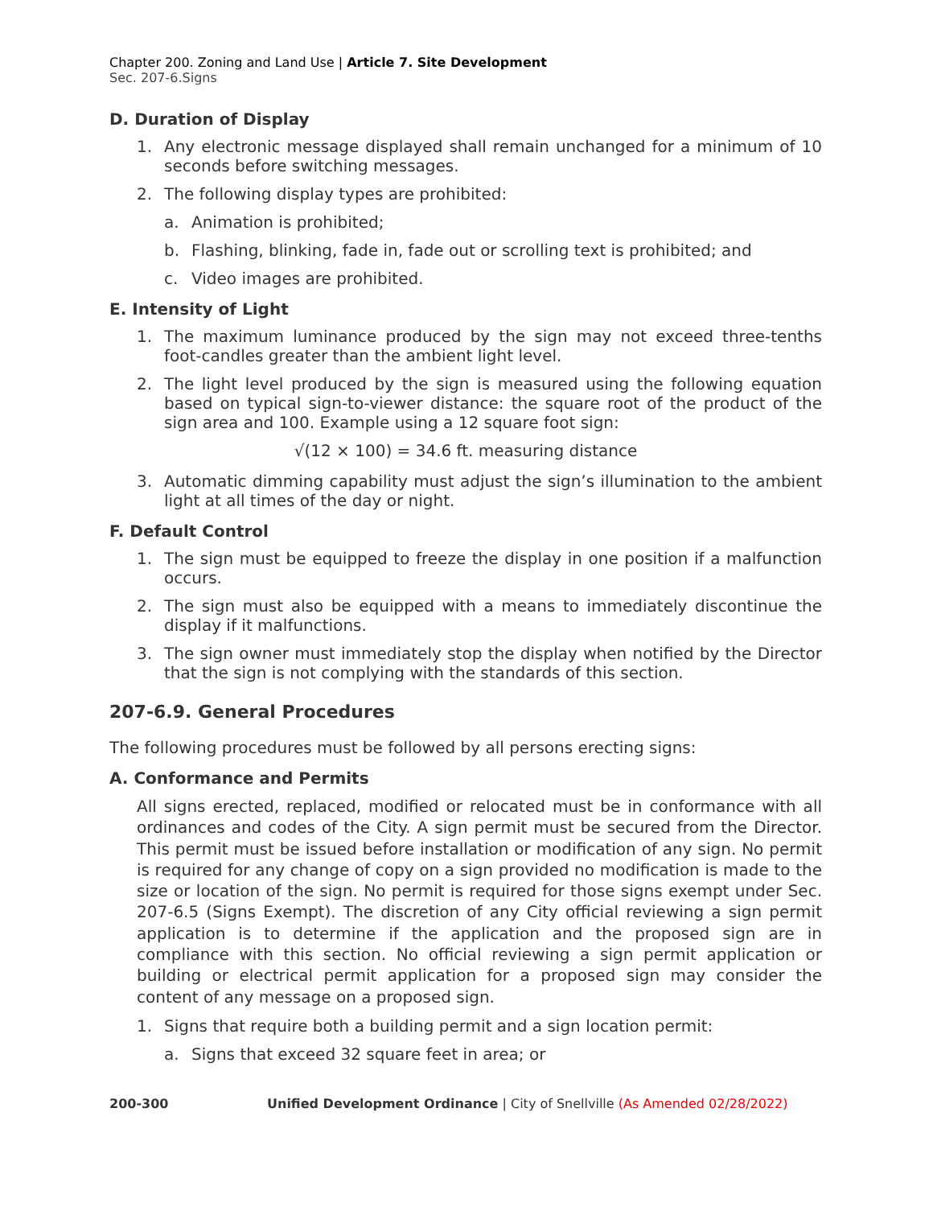Chapter 200. Zoning and Land Use | Article 7. Site Development
Sec. 207-6.Signs
D. Duration of Display
1. Any electronic message displayed shall remain unchanged for a minimum of 10 seconds before switching messages.
2. The following display types are prohibited:
a. Animation is prohibited;
b. Flashing, blinking, fade in, fade out or scrolling text is prohibited; and
c. Video images are prohibited.
E. Intensity of Light
1. The maximum luminance produced by the sign may not exceed three-tenths foot-candles greater than the ambient light level.
2. The light level produced by the sign is measured using the following equation based on typical sign-to-viewer distance: the square root of the product of the sign area and 100. Example using a 12 square foot sign:
√(12 × 100) = 34.6 ft. measuring distance
3. Automatic dimming capability must adjust the sign’s illumination to the ambient light at all times of the day or night.
F. Default Control
1. The sign must be equipped to freeze the display in one position if a malfunction occurs.
2. The sign must also be equipped with a means to immediately discontinue the display if it malfunctions.
3. The sign owner must immediately stop the display when notified by the Director that the sign is not complying with the standards of this section.
207-6.9. General Procedures
The following procedures must be followed by all persons erecting signs:
A. Conformance and Permits
All signs erected, replaced, modified or relocated must be in conformance with all ordinances and codes of the City. A sign permit must be secured from the Director. This permit must be issued before installation or modification of any sign. No permit is required for any change of copy on a sign provided no modification is made to the size or location of the sign. No permit is required for those signs exempt under Sec. 207-6.5 (Signs Exempt). The discretion of any City official reviewing a sign permit application is to determine if the application and the proposed sign are in compliance with this section. No official reviewing a sign permit application or building or electrical permit application for a proposed sign may consider the content of any message on a proposed sign.
1. Signs that require both a building permit and a sign location permit:
a. Signs that exceed 32 square feet in area; or
200-300 Unified Development Ordinance | City of Snellville (As Amended 02/28/2022)